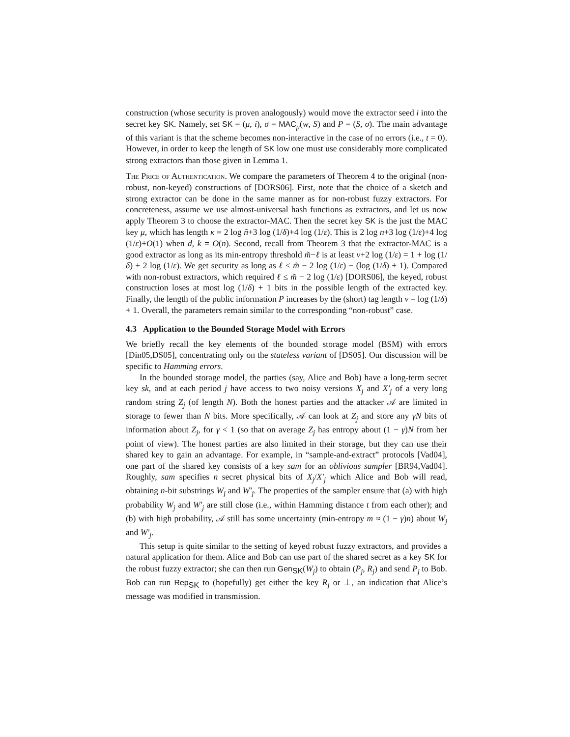construction (whose security is proven analogously) would move the extractor seed i into the secret key SK. Namely, set SK = (μ, i), σ = MAC<sub>μ</sub>(w, S) and P = (S, σ). The main advantage of this variant is that the scheme becomes non-interactive in the case of no errors (i.e., t = 0). However, in order to keep the length of SK low one must use considerably more complicated strong extractors than those given in Lemma 1.
The Price of Authentication. We compare the parameters of Theorem 4 to the original (non-robust, non-keyed) constructions of [DORS06]. First, note that the choice of a sketch and strong extractor can be done in the same manner as for non-robust fuzzy extractors. For concreteness, assume we use almost-universal hash functions as extractors, and let us now apply Theorem 3 to choose the extractor-MAC. Then the secret key SK is the just the MAC key μ, which has length κ = 2 log ñ+3 log (1/δ)+4 log (1/ε). This is 2 log n+3 log (1/ε)+4 log (1/ε)+O(1) when d, k = O(n). Second, recall from Theorem 3 that the extractor-MAC is a good extractor as long as its min-entropy threshold m̃−ℓ is at least v+2 log (1/ε) = 1 + log (1/δ) + 2 log (1/ε). We get security as long as ℓ ≤ m̃ − 2 log (1/ε) − (log (1/δ) + 1). Compared with non-robust extractors, which required ℓ ≤ m̃ − 2 log (1/ε) [DORS06], the keyed, robust construction loses at most log (1/δ) + 1 bits in the possible length of the extracted key. Finally, the length of the public information P increases by the (short) tag length v = log (1/δ) + 1. Overall, the parameters remain similar to the corresponding “non-robust” case.
4.3 Application to the Bounded Storage Model with Errors
We briefly recall the key elements of the bounded storage model (BSM) with errors [Din05,DS05], concentrating only on the stateless variant of [DS05]. Our discussion will be specific to Hamming errors.
In the bounded storage model, the parties (say, Alice and Bob) have a long-term secret key sk, and at each period j have access to two noisy versions X<sub>j</sub> and X′<sub>j</sub> of a very long random string Z<sub>j</sub> (of length N). Both the honest parties and the attacker 𝒜 are limited in storage to fewer than N bits. More specifically, 𝒜 can look at Z<sub>j</sub> and store any γN bits of information about Z<sub>j</sub>, for γ < 1 (so that on average Z<sub>j</sub> has entropy about (1 − γ)N from her point of view). The honest parties are also limited in their storage, but they can use their shared key to gain an advantage. For example, in “sample-and-extract” protocols [Vad04], one part of the shared key consists of a key sam for an oblivious sampler [BR94,Vad04]. Roughly, sam specifies n secret physical bits of X<sub>j</sub>/X′<sub>j</sub> which Alice and Bob will read, obtaining n-bit substrings W<sub>j</sub> and W′<sub>j</sub>. The properties of the sampler ensure that (a) with high probability W<sub>j</sub> and W′<sub>j</sub> are still close (i.e., within Hamming distance t from each other); and (b) with high probability, 𝒜 still has some uncertainty (min-entropy m ≈ (1 − γ)n) about W<sub>j</sub> and W′<sub>j</sub>.
This setup is quite similar to the setting of keyed robust fuzzy extractors, and provides a natural application for them. Alice and Bob can use part of the shared secret as a key SK for the robust fuzzy extractor; she can then run Gen<sub>SK</sub>(W<sub>j</sub>) to obtain (P<sub>j</sub>, R<sub>j</sub>) and send P<sub>j</sub> to Bob. Bob can run Rep<sub>SK</sub> to (hopefully) get either the key R<sub>j</sub> or ⊥, an indication that Alice’s message was modified in transmission.